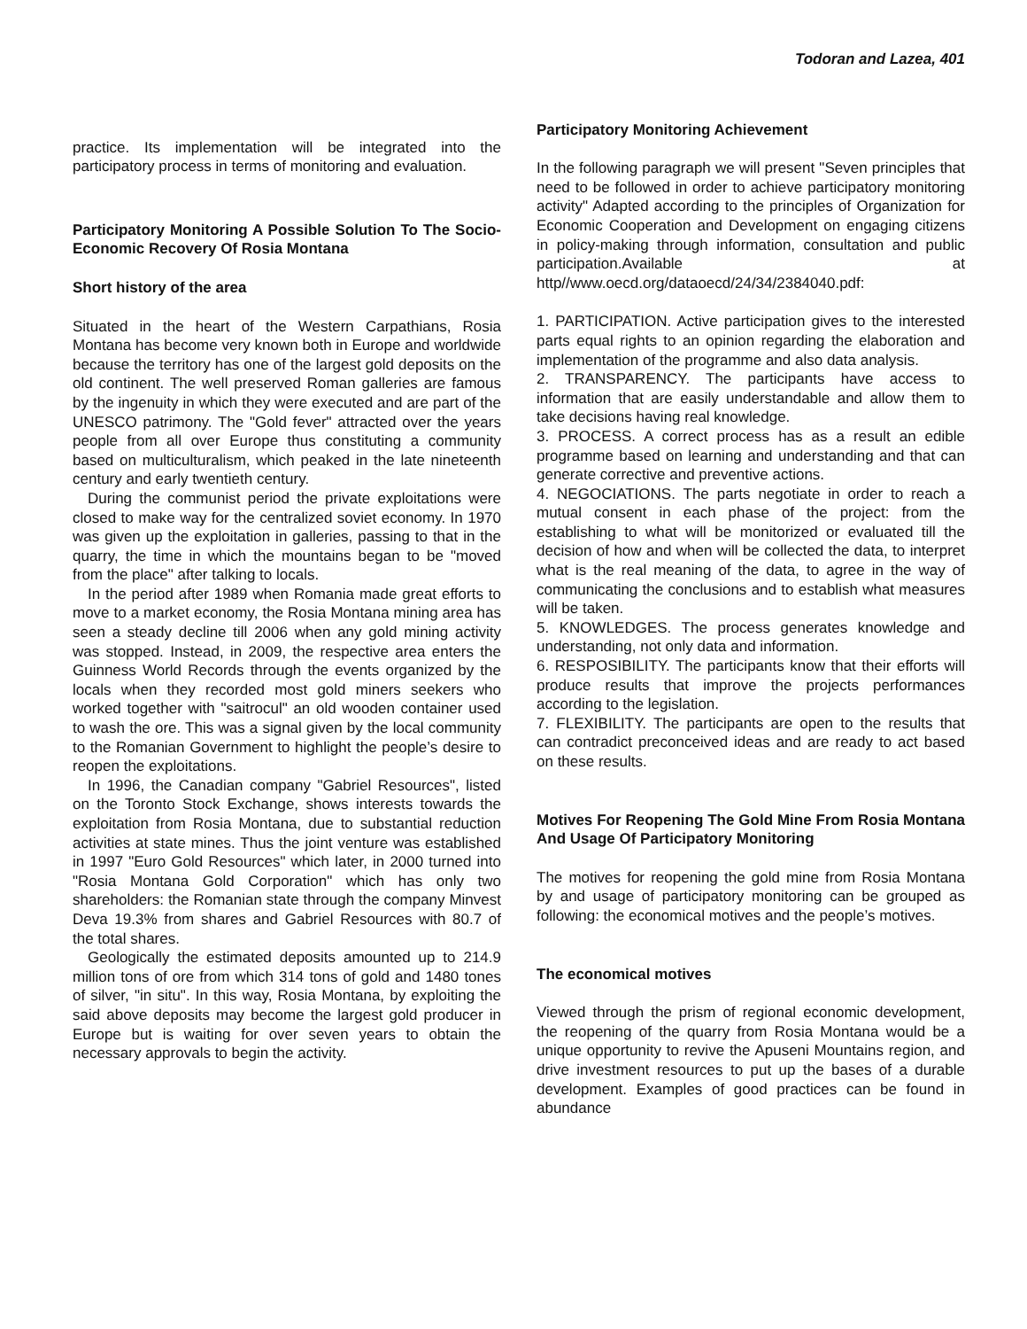Todoran and Lazea, 401
practice. Its implementation will be integrated into the participatory process in terms of monitoring and evaluation.
Participatory Monitoring A Possible Solution To The Socio-Economic Recovery Of Rosia Montana
Short history of the area
Situated in the heart of the Western Carpathians, Rosia Montana has become very known both in Europe and worldwide because the territory has one of the largest gold deposits on the old continent. The well preserved Roman galleries are famous by the ingenuity in which they were executed and are part of the UNESCO patrimony. The "Gold fever" attracted over the years people from all over Europe thus constituting a community based on multiculturalism, which peaked in the late nineteenth century and early twentieth century.
During the communist period the private exploitations were closed to make way for the centralized soviet economy. In 1970 was given up the exploitation in galleries, passing to that in the quarry, the time in which the mountains began to be "moved from the place" after talking to locals.
In the period after 1989 when Romania made great efforts to move to a market economy, the Rosia Montana mining area has seen a steady decline till 2006 when any gold mining activity was stopped. Instead, in 2009, the respective area enters the Guinness World Records through the events organized by the locals when they recorded most gold miners seekers who worked together with "saitrocul" an old wooden container used to wash the ore. This was a signal given by the local community to the Romanian Government to highlight the people’s desire to reopen the exploitations.
In 1996, the Canadian company "Gabriel Resources", listed on the Toronto Stock Exchange, shows interests towards the exploitation from Rosia Montana, due to substantial reduction activities at state mines. Thus the joint venture was established in 1997 "Euro Gold Resources" which later, in 2000 turned into "Rosia Montana Gold Corporation" which has only two shareholders: the Romanian state through the company Minvest Deva 19.3% from shares and Gabriel Resources with 80.7 of the total shares.
Geologically the estimated deposits amounted up to 214.9 million tons of ore from which 314 tons of gold and 1480 tones of silver, "in situ". In this way, Rosia Montana, by exploiting the said above deposits may become the largest gold producer in Europe but is waiting for over seven years to obtain the necessary approvals to begin the activity.
Participatory Monitoring Achievement
In the following paragraph we will present "Seven principles that need to be followed in order to achieve participatory monitoring activity" Adapted according to the principles of Organization for Economic Cooperation and Development on engaging citizens in policy-making through information, consultation and public participation.Available at http//www.oecd.org/dataoecd/24/34/2384040.pdf:
1. PARTICIPATION. Active participation gives to the interested parts equal rights to an opinion regarding the elaboration and implementation of the programme and also data analysis.
2. TRANSPARENCY. The participants have access to information that are easily understandable and allow them to take decisions having real knowledge.
3. PROCESS. A correct process has as a result an edible programme based on learning and understanding and that can generate corrective and preventive actions.
4. NEGOCIATIONS. The parts negotiate in order to reach a mutual consent in each phase of the project: from the establishing to what will be monitorized or evaluated till the decision of how and when will be collected the data, to interpret what is the real meaning of the data, to agree in the way of communicating the conclusions and to establish what measures will be taken.
5. KNOWLEDGES. The process generates knowledge and understanding, not only data and information.
6. RESPOSIBILITY. The participants know that their efforts will produce results that improve the projects performances according to the legislation.
7. FLEXIBILITY. The participants are open to the results that can contradict preconceived ideas and are ready to act based on these results.
Motives For Reopening The Gold Mine From Rosia Montana And Usage Of Participatory Monitoring
The motives for reopening the gold mine from Rosia Montana by and usage of participatory monitoring can be grouped as following: the economical motives and the people’s motives.
The economical motives
Viewed through the prism of regional economic development, the reopening of the quarry from Rosia Montana would be a unique opportunity to revive the Apuseni Mountains region, and drive investment resources to put up the bases of a durable development. Examples of good practices can be found in abundance